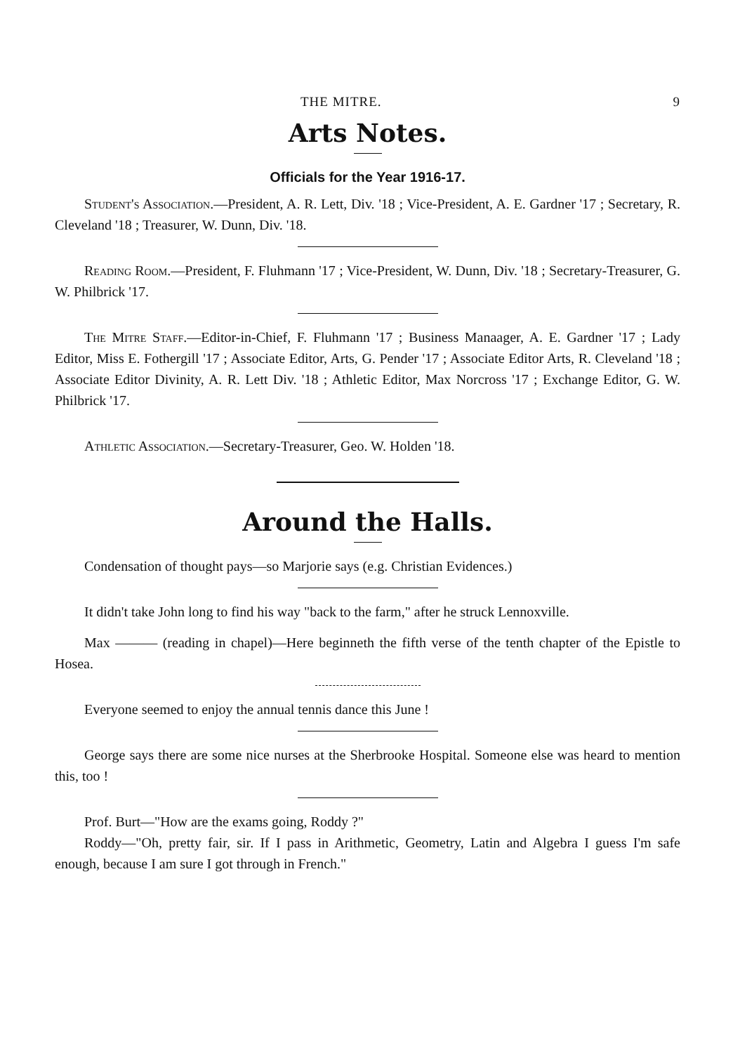THE MITRE. 9
Arts Notes.
Officials for the Year 1916-17.
Student's Association.—President, A. R. Lett, Div. '18 ; Vice-President, A. E. Gardner '17 ; Secretary, R. Cleveland '18 ; Treasurer, W. Dunn, Div. '18.
Reading Room.—President, F. Fluhmann '17 ; Vice-President, W. Dunn, Div. '18 ; Secretary-Treasurer, G. W. Philbrick '17.
The Mitre Staff.—Editor-in-Chief, F. Fluhmann '17 ; Business Manaager, A. E. Gardner '17 ; Lady Editor, Miss E. Fothergill '17 ; Associate Editor, Arts, G. Pender '17 ; Associate Editor Arts, R. Cleveland '18 ; Associate Editor Divinity, A. R. Lett Div. '18 ; Athletic Editor, Max Norcross '17 ; Exchange Editor, G. W. Philbrick '17.
Athletic Association.—Secretary-Treasurer, Geo. W. Holden '18.
Around the Halls.
Condensation of thought pays—so Marjorie says (e.g. Christian Evidences.)
It didn't take John long to find his way "back to the farm," after he struck Lennoxville.
Max ——— (reading in chapel)—Here beginneth the fifth verse of the tenth chapter of the Epistle to Hosea.
Everyone seemed to enjoy the annual tennis dance this June !
George says there are some nice nurses at the Sherbrooke Hospital. Someone else was heard to mention this, too !
Prof. Burt—"How are the exams going, Roddy ?"
Roddy—"Oh, pretty fair, sir. If I pass in Arithmetic, Geometry, Latin and Algebra I guess I'm safe enough, because I am sure I got through in French."